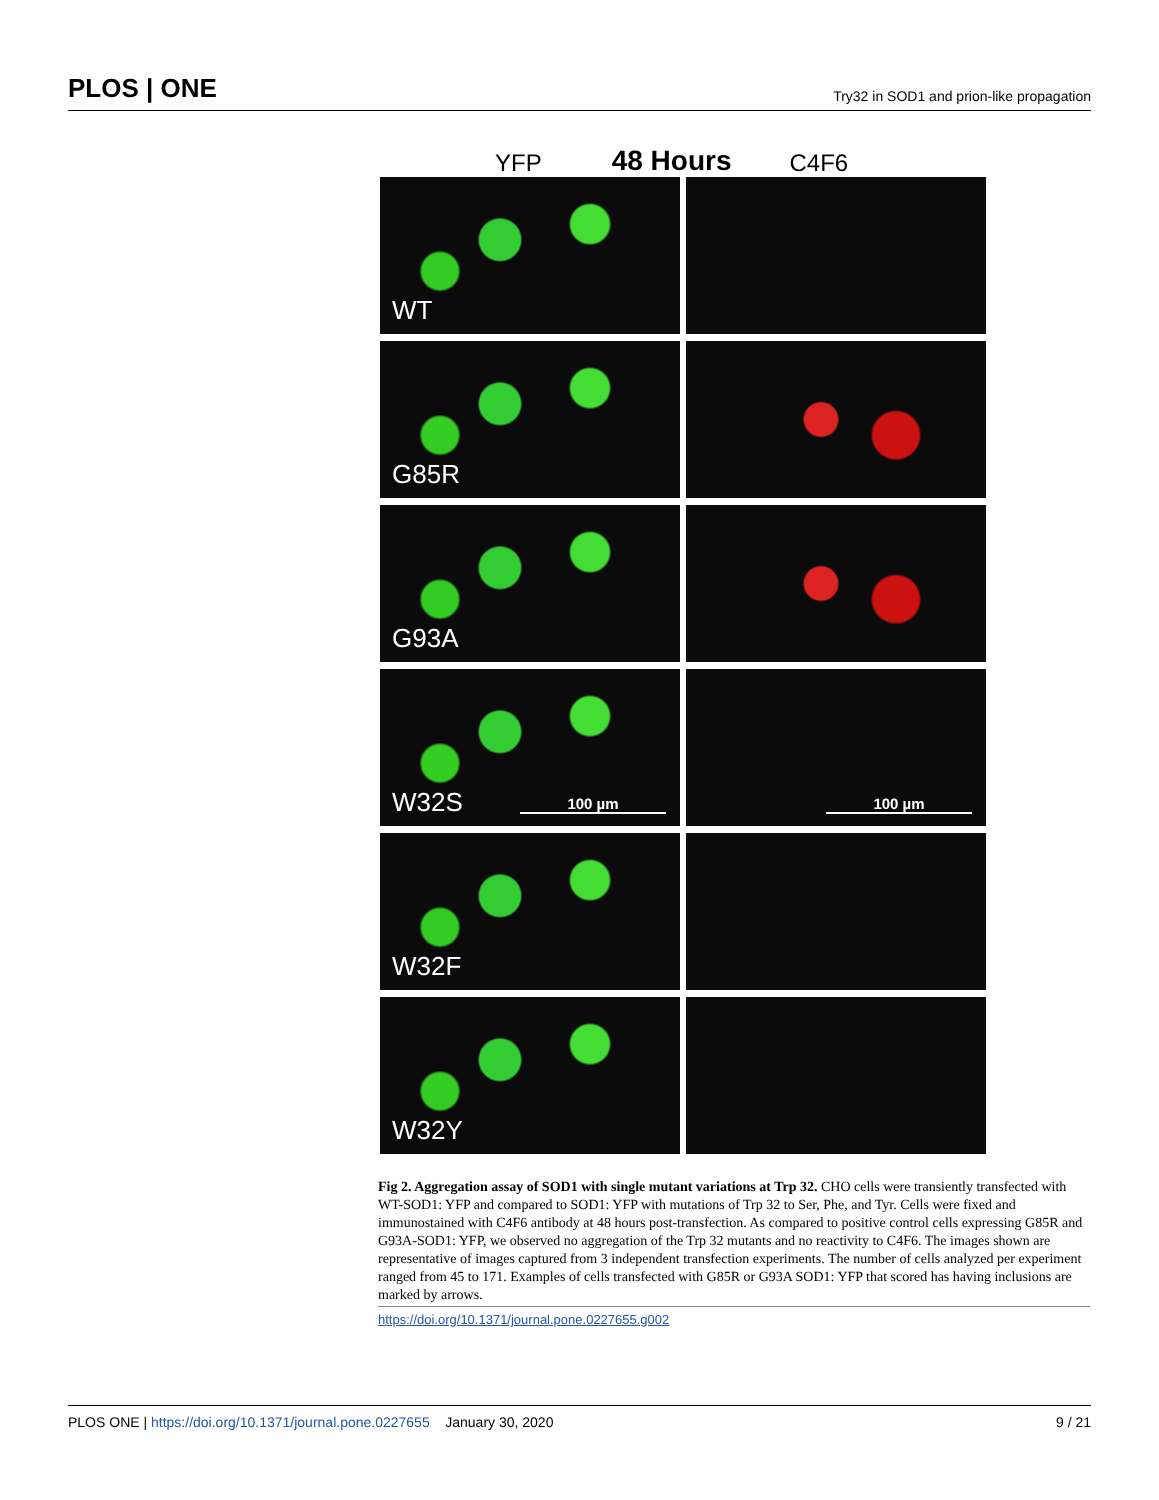PLOS | ONE Try32 in SOD1 and prion-like propagation
YFP 48 Hours C4F6
WT
G85R
G93A
W32S 100 µm
100 µm
W32F
W32Y
Fig 2. Aggregation assay of SOD1 with single mutant variations at Trp 32. CHO cells were transiently transfected with WT-SOD1: YFP and compared to SOD1: YFP with mutations of Trp 32 to Ser, Phe, and Tyr. Cells were fixed and immunostained with C4F6 antibody at 48 hours post-transfection. As compared to positive control cells expressing G85R and G93A-SOD1: YFP, we observed no aggregation of the Trp 32 mutants and no reactivity to C4F6. The images shown are representative of images captured from 3 independent transfection experiments. The number of cells analyzed per experiment ranged from 45 to 171. Examples of cells transfected with G85R or G93A SOD1: YFP that scored has having inclusions are marked by arrows.
https://doi.org/10.1371/journal.pone.0227655.g002
PLOS ONE | https://doi.org/10.1371/journal.pone.0227655 January 30, 2020 9 / 21